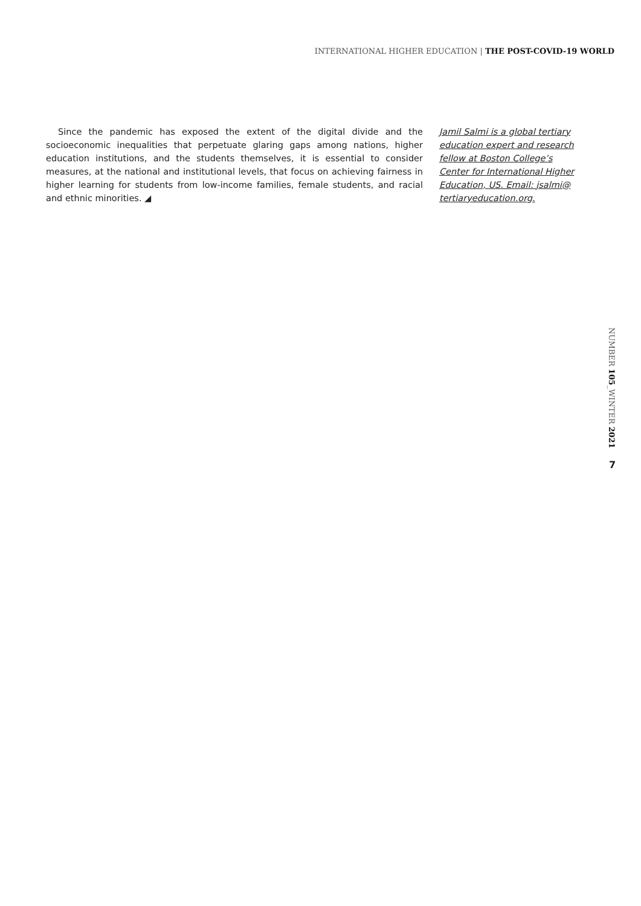INTERNATIONAL HIGHER EDUCATION | THE POST-COVID-19 WORLD
Since the pandemic has exposed the extent of the digital divide and the socioeconomic inequalities that perpetuate glaring gaps among nations, higher education institutions, and the students themselves, it is essential to consider measures, at the national and institutional levels, that focus on achieving fairness in higher learning for students from low-income families, female students, and racial and ethnic minorities. ◢
Jamil Salmi is a global tertiary education expert and research fellow at Boston College’s Center for International Higher Education, US. Email: jsalmi@ tertiaryeducation.org.
NUMBER 105_WINTER 2021
7